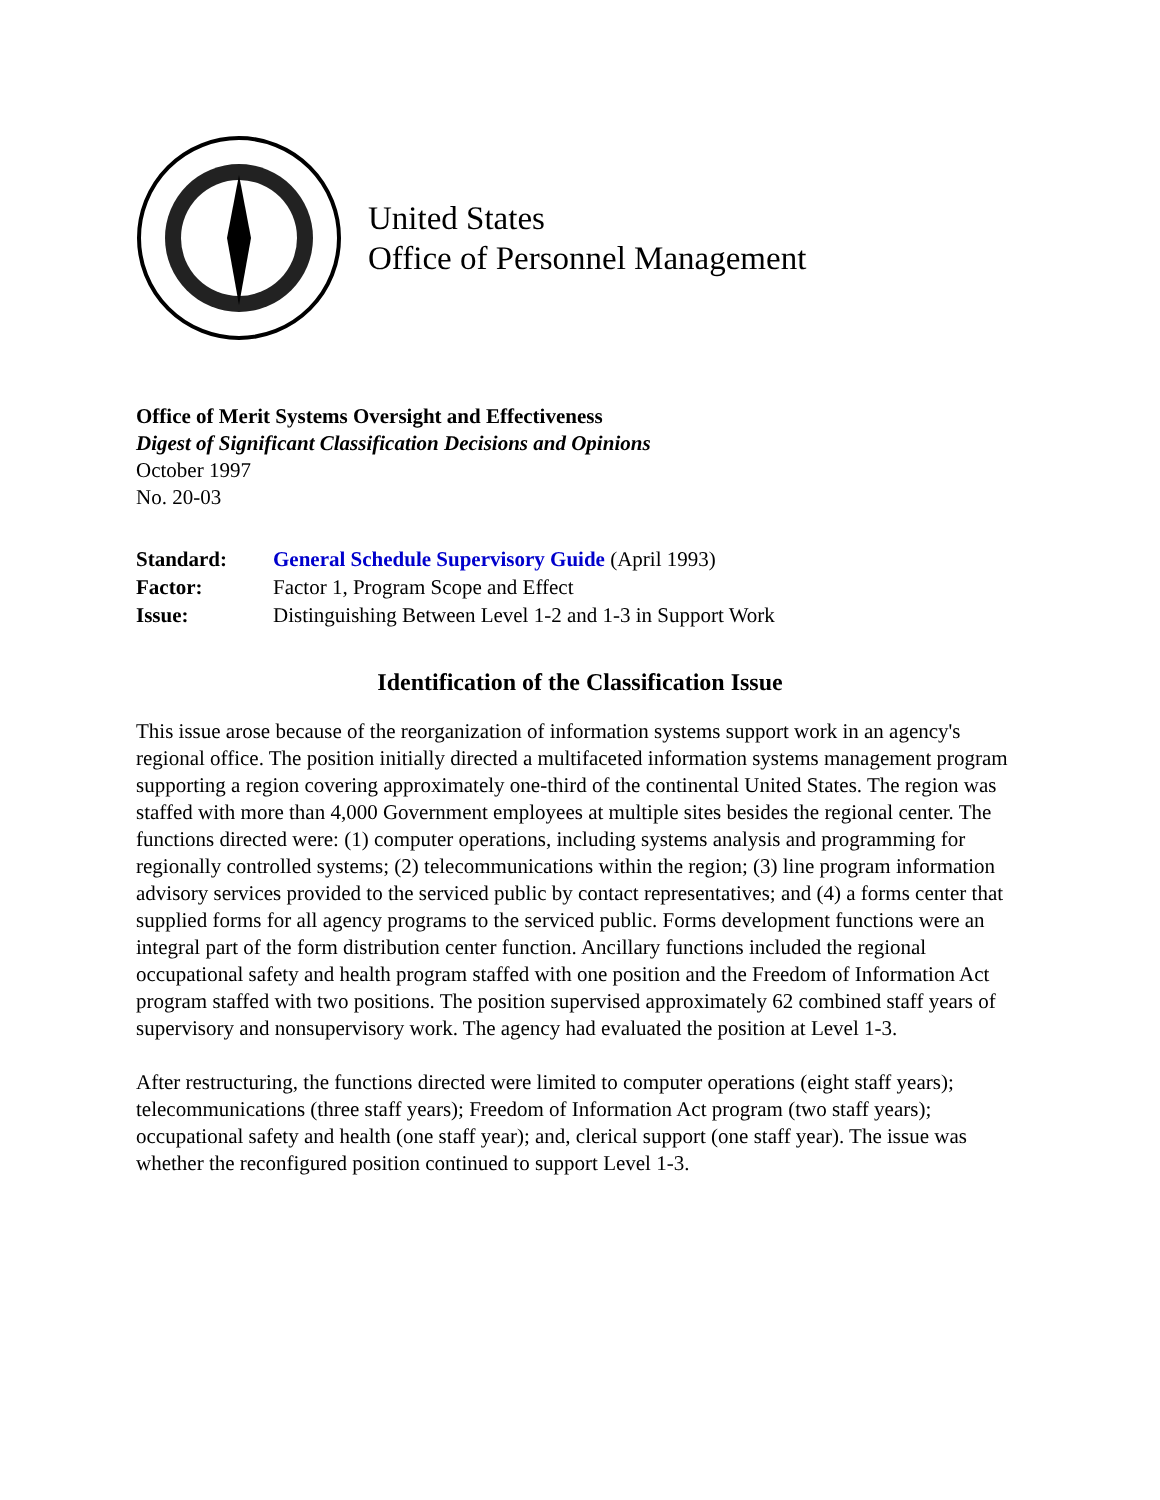United States
Office of Personnel Management
Office of Merit Systems Oversight and Effectiveness
Digest of Significant Classification Decisions and Opinions
October 1997
No. 20-03
Standard: General Schedule Supervisory Guide (April 1993)
Factor: Factor 1, Program Scope and Effect
Issue: Distinguishing Between Level 1-2 and 1-3 in Support Work
Identification of the Classification Issue
This issue arose because of the reorganization of information systems support work in an agency's regional office. The position initially directed a multifaceted information systems management program supporting a region covering approximately one-third of the continental United States. The region was staffed with more than 4,000 Government employees at multiple sites besides the regional center. The functions directed were: (1) computer operations, including systems analysis and programming for regionally controlled systems; (2) telecommunications within the region; (3) line program information advisory services provided to the serviced public by contact representatives; and (4) a forms center that supplied forms for all agency programs to the serviced public. Forms development functions were an integral part of the form distribution center function. Ancillary functions included the regional occupational safety and health program staffed with one position and the Freedom of Information Act program staffed with two positions. The position supervised approximately 62 combined staff years of supervisory and nonsupervisory work. The agency had evaluated the position at Level 1-3.
After restructuring, the functions directed were limited to computer operations (eight staff years); telecommunications (three staff years); Freedom of Information Act program (two staff years); occupational safety and health (one staff year); and, clerical support (one staff year). The issue was whether the reconfigured position continued to support Level 1-3.